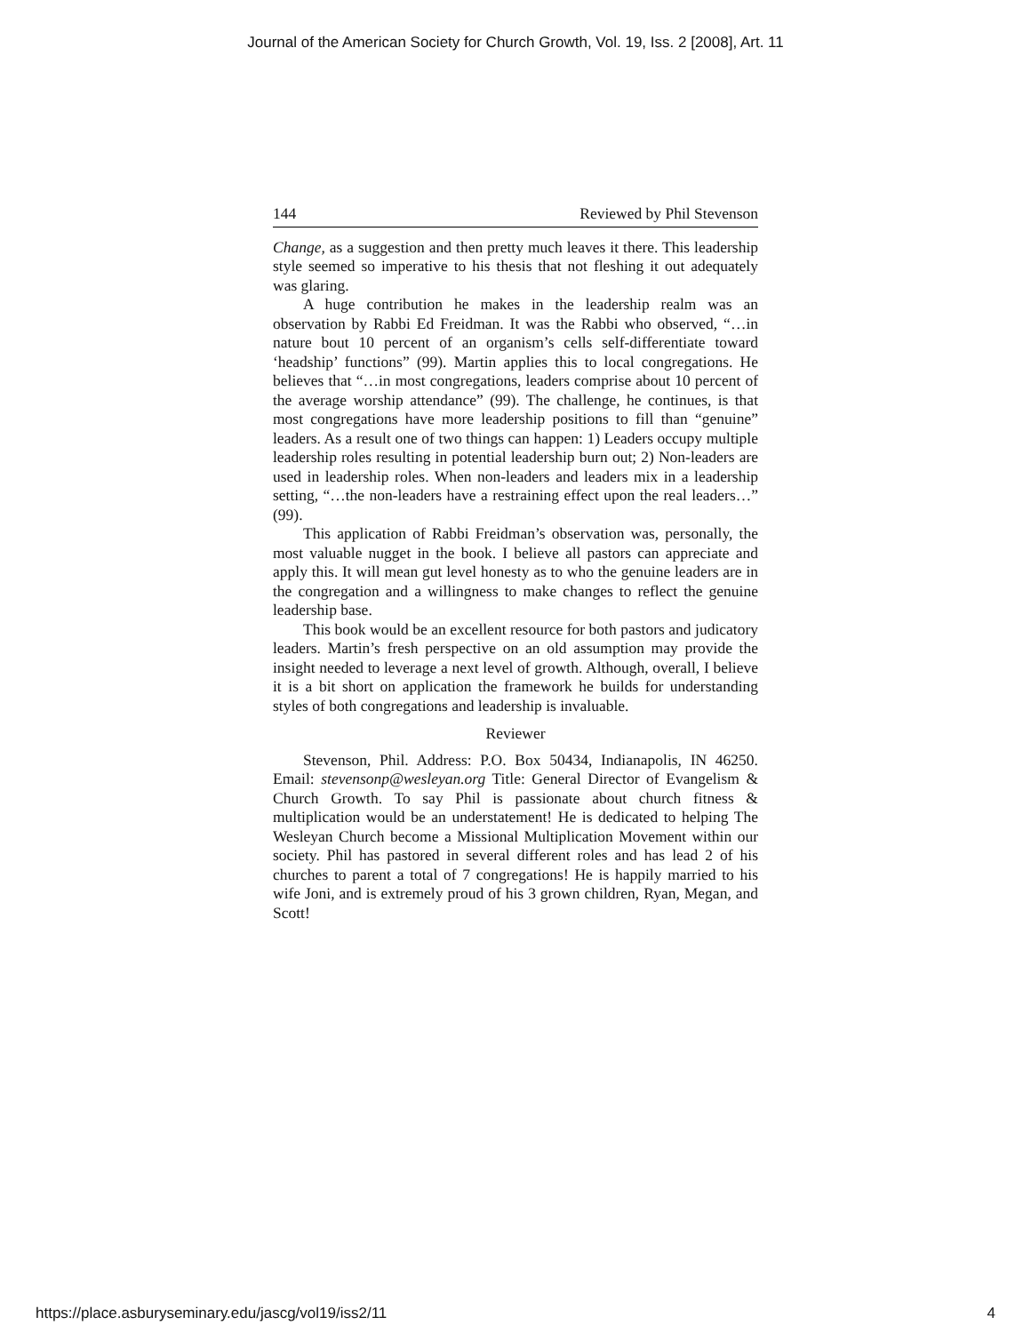Journal of the American Society for Church Growth, Vol. 19, Iss. 2 [2008], Art. 11
144 Reviewed by Phil Stevenson
Change, as a suggestion and then pretty much leaves it there. This leadership style seemed so imperative to his thesis that not fleshing it out adequately was glaring.
A huge contribution he makes in the leadership realm was an observation by Rabbi Ed Freidman. It was the Rabbi who observed, “…in nature bout 10 percent of an organism’s cells self-differentiate toward ‘headship’ functions” (99). Martin applies this to local congregations. He believes that “…in most congregations, leaders comprise about 10 percent of the average worship attendance” (99). The challenge, he continues, is that most congregations have more leadership positions to fill than “genuine” leaders. As a result one of two things can happen: 1) Leaders occupy multiple leadership roles resulting in potential leadership burn out; 2) Non-leaders are used in leadership roles. When non-leaders and leaders mix in a leadership setting, “…the non-leaders have a restraining effect upon the real leaders…” (99).
This application of Rabbi Freidman’s observation was, personally, the most valuable nugget in the book. I believe all pastors can appreciate and apply this. It will mean gut level honesty as to who the genuine leaders are in the congregation and a willingness to make changes to reflect the genuine leadership base.
This book would be an excellent resource for both pastors and judicatory leaders. Martin’s fresh perspective on an old assumption may provide the insight needed to leverage a next level of growth. Although, overall, I believe it is a bit short on application the framework he builds for understanding styles of both congregations and leadership is invaluable.
Reviewer
Stevenson, Phil. Address: P.O. Box 50434, Indianapolis, IN 46250. Email: stevensonp@wesleyan.org Title: General Director of Evangelism & Church Growth. To say Phil is passionate about church fitness & multiplication would be an understatement! He is dedicated to helping The Wesleyan Church become a Missional Multiplication Movement within our society. Phil has pastored in several different roles and has lead 2 of his churches to parent a total of 7 congregations! He is happily married to his wife Joni, and is extremely proud of his 3 grown children, Ryan, Megan, and Scott!
https://place.asburyseminary.edu/jascg/vol19/iss2/11 4